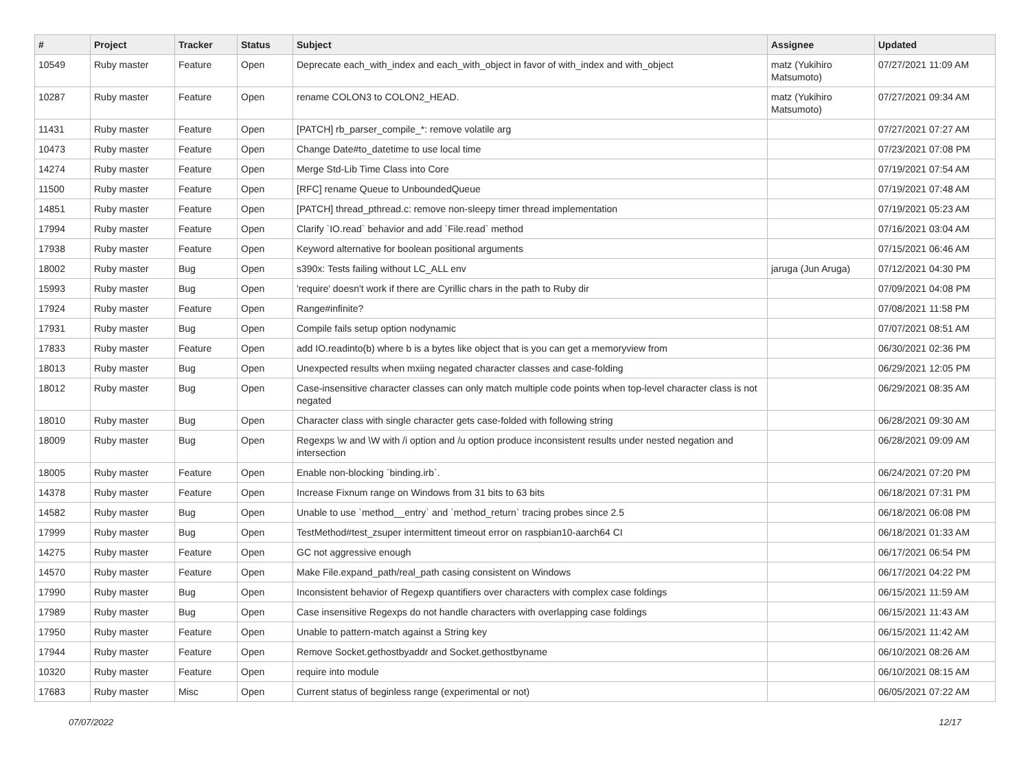| # | Project | Tracker | Status | Subject | Assignee | Updated |
| --- | --- | --- | --- | --- | --- | --- |
| 10549 | Ruby master | Feature | Open | Deprecate each_with_index and each_with_object in favor of with_index and with_object | matz (Yukihiro Matsumoto) | 07/27/2021 11:09 AM |
| 10287 | Ruby master | Feature | Open | rename COLON3 to COLON2_HEAD. | matz (Yukihiro Matsumoto) | 07/27/2021 09:34 AM |
| 11431 | Ruby master | Feature | Open | [PATCH] rb_parser_compile_*: remove volatile arg | | 07/27/2021 07:27 AM |
| 10473 | Ruby master | Feature | Open | Change Date#to_datetime to use local time | | 07/23/2021 07:08 PM |
| 14274 | Ruby master | Feature | Open | Merge Std-Lib Time Class into Core | | 07/19/2021 07:54 AM |
| 11500 | Ruby master | Feature | Open | [RFC] rename Queue to UnboundedQueue | | 07/19/2021 07:48 AM |
| 14851 | Ruby master | Feature | Open | [PATCH] thread_pthread.c: remove non-sleepy timer thread implementation | | 07/19/2021 05:23 AM |
| 17994 | Ruby master | Feature | Open | Clarify `IO.read` behavior and add `File.read` method | | 07/16/2021 03:04 AM |
| 17938 | Ruby master | Feature | Open | Keyword alternative for boolean positional arguments | | 07/15/2021 06:46 AM |
| 18002 | Ruby master | Bug | Open | s390x: Tests failing without LC_ALL env | jaruga (Jun Aruga) | 07/12/2021 04:30 PM |
| 15993 | Ruby master | Bug | Open | 'require' doesn't work if there are Cyrillic chars in the path to Ruby dir | | 07/09/2021 04:08 PM |
| 17924 | Ruby master | Feature | Open | Range#infinite? | | 07/08/2021 11:58 PM |
| 17931 | Ruby master | Bug | Open | Compile fails setup option nodynamic | | 07/07/2021 08:51 AM |
| 17833 | Ruby master | Feature | Open | add IO.readinto(b) where b is a bytes like object that is you can get a memoryview from | | 06/30/2021 02:36 PM |
| 18013 | Ruby master | Bug | Open | Unexpected results when mxiing negated character classes and case-folding | | 06/29/2021 12:05 PM |
| 18012 | Ruby master | Bug | Open | Case-insensitive character classes can only match multiple code points when top-level character class is not negated | | 06/29/2021 08:35 AM |
| 18010 | Ruby master | Bug | Open | Character class with single character gets case-folded with following string | | 06/28/2021 09:30 AM |
| 18009 | Ruby master | Bug | Open | Regexps \w and \W with /i option and /u option produce inconsistent results under nested negation and intersection | | 06/28/2021 09:09 AM |
| 18005 | Ruby master | Feature | Open | Enable non-blocking `binding.irb`. | | 06/24/2021 07:20 PM |
| 14378 | Ruby master | Feature | Open | Increase Fixnum range on Windows from 31 bits to 63 bits | | 06/18/2021 07:31 PM |
| 14582 | Ruby master | Bug | Open | Unable to use `method__entry` and `method_return` tracing probes since 2.5 | | 06/18/2021 06:08 PM |
| 17999 | Ruby master | Bug | Open | TestMethod#test_zsuper intermittent timeout error on raspbian10-aarch64 CI | | 06/18/2021 01:33 AM |
| 14275 | Ruby master | Feature | Open | GC not aggressive enough | | 06/17/2021 06:54 PM |
| 14570 | Ruby master | Feature | Open | Make File.expand_path/real_path casing consistent on Windows | | 06/17/2021 04:22 PM |
| 17990 | Ruby master | Bug | Open | Inconsistent behavior of Regexp quantifiers over characters with complex case foldings | | 06/15/2021 11:59 AM |
| 17989 | Ruby master | Bug | Open | Case insensitive Regexps do not handle characters with overlapping case foldings | | 06/15/2021 11:43 AM |
| 17950 | Ruby master | Feature | Open | Unable to pattern-match against a String key | | 06/15/2021 11:42 AM |
| 17944 | Ruby master | Feature | Open | Remove Socket.gethostbyaddr and Socket.gethostbyname | | 06/10/2021 08:26 AM |
| 10320 | Ruby master | Feature | Open | require into module | | 06/10/2021 08:15 AM |
| 17683 | Ruby master | Misc | Open | Current status of beginless range (experimental or not) | | 06/05/2021 07:22 AM |
07/07/2022 12/17